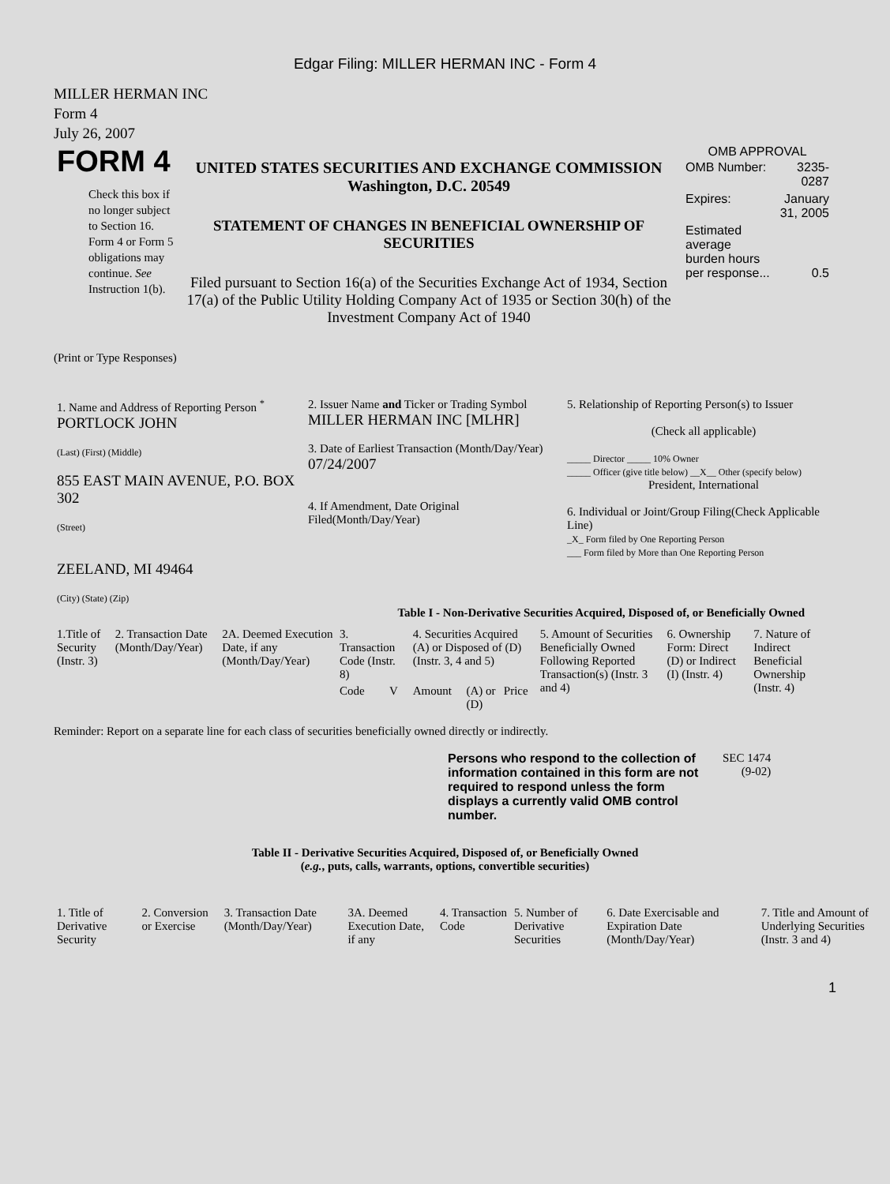Edgar Filing: MILLER HERMAN INC - Form 4
MILLER HERMAN INC
Form 4
July 26, 2007
| FORM 4 Check this box if no longer subject to Section 16. Form 4 or Form 5 obligations may continue. See Instruction 1(b). | UNITED STATES SECURITIES AND EXCHANGE COMMISSION Washington, D.C. 20549 STATEMENT OF CHANGES IN BENEFICIAL OWNERSHIP OF SECURITIES Filed pursuant to Section 16(a) of the Securities Exchange Act of 1934, Section 17(a) of the Public Utility Holding Company Act of 1935 or Section 30(h) of the Investment Company Act of 1940 | OMB APPROVAL / OMB Number: / 3235-0287 / / Expires: / January 31, 2005 / / Estimated average burden hours per response... / 0.5 / |
(Print or Type Responses)
| 1. Name and Address of Reporting Person <sup>*</sup> PORTLOCK JOHN (Last) (First) (Middle) 855 EAST MAIN AVENUE, P.O. BOX 302 (Street) ZEELAND, MI 49464 (City) (State) (Zip) | 2. Issuer Name and Ticker or Trading Symbol MILLER HERMAN INC [MLHR] 3. Date of Earliest Transaction (Month/Day/Year) 07/24/2007 4. If Amendment, Date Original Filed(Month/Day/Year) | 5. Relationship of Reporting Person(s) to Issuer (Check all applicable) _____ Director _____ 10% Owner _____ Officer (give title below) __X__ Other (specify below) President, International 6. Individual or Joint/Group Filing(Check Applicable Line) _X_ Form filed by One Reporting Person ___ Form filed by More than One Reporting Person |
Table I - Non-Derivative Securities Acquired, Disposed of, or Beneficially Owned
| 1.Title of Security (Instr. 3) | 2. Transaction Date (Month/Day/Year) | 2A. Deemed Execution Date, if any (Month/Day/Year) | 3. Transaction Code (Instr. 8) | | 4. Securities Acquired (A) or Disposed of (D) (Instr. 3, 4 and 5) | | | 5. Amount of Securities Beneficially Owned Following Reported Transaction(s) (Instr. 3 and 4) | 6. Ownership Form: Direct (D) or Indirect (I) (Instr. 4) | 7. Nature of Indirect Beneficial Ownership (Instr. 4) |
| --- | --- | --- | --- | --- | --- | --- | --- | --- | --- | --- |
| | | | Code | V | Amount | (A) or (D) | Price | | | |
Reminder: Report on a separate line for each class of securities beneficially owned directly or indirectly.
| Persons who respond to the collection of information contained in this form are not required to respond unless the form displays a currently valid OMB control number. | SEC 1474 (9-02) |
Table II - Derivative Securities Acquired, Disposed of, or Beneficially Owned
(e.g., puts, calls, warrants, options, convertible securities)
| 1. Title of Derivative Security | 2. Conversion or Exercise | 3. Transaction Date (Month/Day/Year) | 3A. Deemed Execution Date, if any | 4. Transaction Code | 5. Number of Derivative Securities | 6. Date Exercisable and Expiration Date (Month/Day/Year) | 7. Title and Amount of Underlying Securities (Instr. 3 and 4) |
| --- | --- | --- | --- | --- | --- | --- | --- |
1